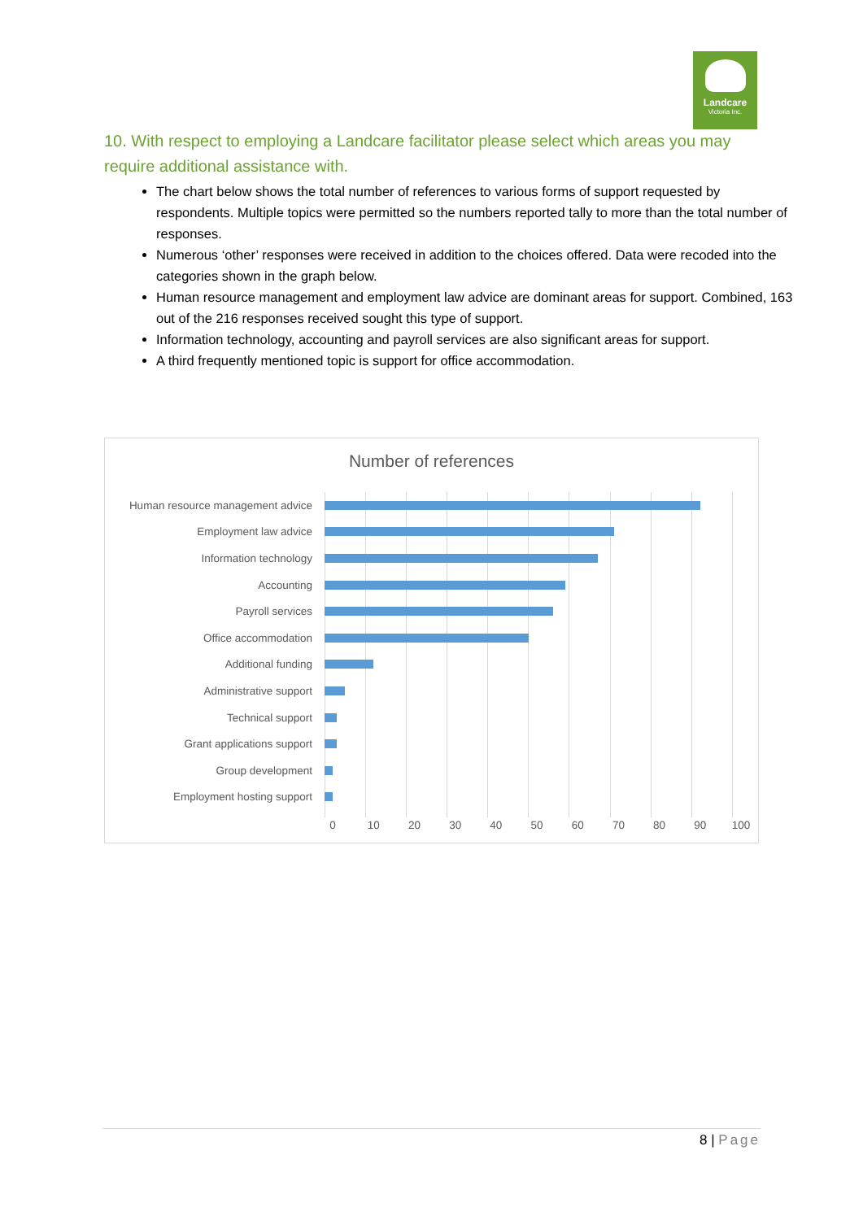Landcare
Victoria Inc.
10. With respect to employing a Landcare facilitator please select which areas you may require additional assistance with.
The chart below shows the total number of references to various forms of support requested by respondents. Multiple topics were permitted so the numbers reported tally to more than the total number of responses.
Numerous ‘other’ responses were received in addition to the choices offered. Data were recoded into the categories shown in the graph below.
Human resource management and employment law advice are dominant areas for support. Combined, 163 out of the 216 responses received sought this type of support.
Information technology, accounting and payroll services are also significant areas for support.
A third frequently mentioned topic is support for office accommodation.
Number of references
Human resource management advice
Employment law advice
Information technology
Accounting
Payroll services
Office accommodation
Additional funding
Administrative support
Technical support
Grant applications support
Group development
Employment hosting support
0 10 20 30 40 50 60 70 80 90 100
8 | Page